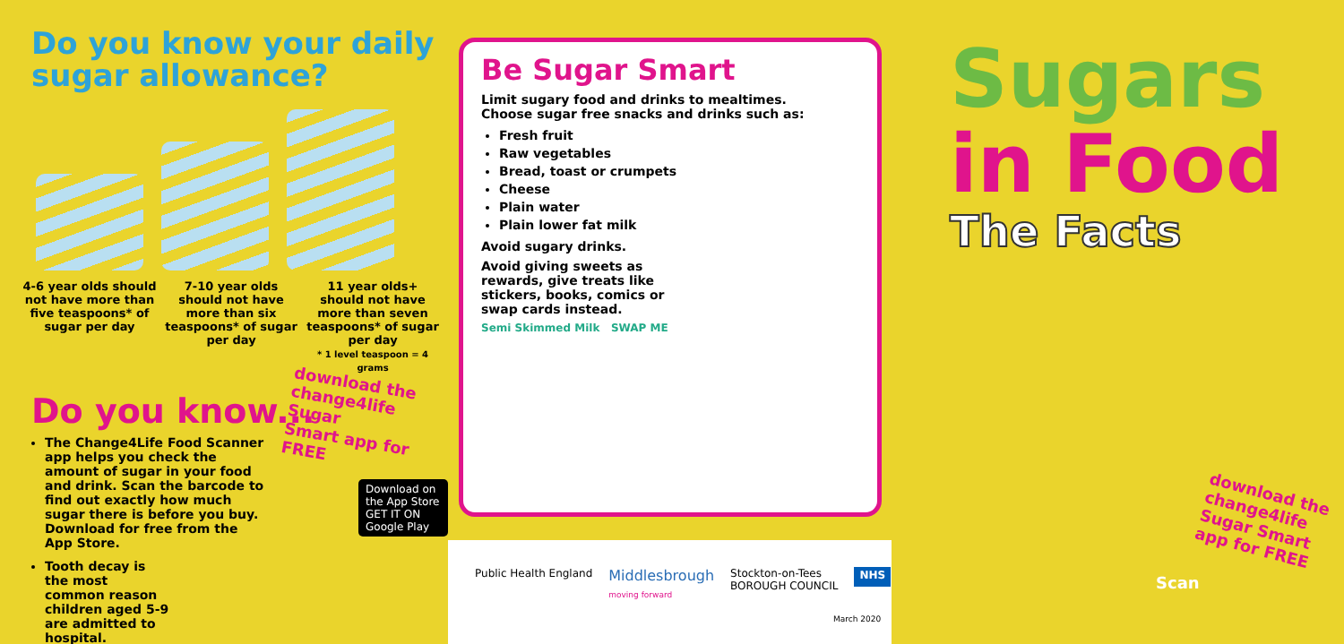Do you know your daily sugar allowance?
4-6 year olds should not have more than five teaspoons* of sugar per day
7-10 year olds should not have more than six teaspoons* of sugar per day
11 year olds+ should not have more than seven teaspoons* of sugar per day
* 1 level teaspoon = 4 grams
Do you know...
The Change4Life Food Scanner app helps you check the amount of sugar in your food and drink. Scan the barcode to find out exactly how much sugar there is before you buy. Download for free from the App Store.
Tooth decay is the most common reason children aged 5-9 are admitted to hospital.
download the
change4life Sugar
Smart app for FREE
Download on the App Store
GET IT ON Google Play
Be Sugar Smart
Limit sugary food and drinks to mealtimes. Choose sugar free snacks and drinks such as:
Fresh fruit
Raw vegetables
Bread, toast or crumpets
Cheese
Plain water
Plain lower fat milk
Avoid sugary drinks.
Avoid giving sweets as rewards, give treats like stickers, books, comics or swap cards instead.
Semi Skimmed Milk SWAP ME
Public Health England Middlesbrough
moving forward Stockton-on-Tees
BOROUGH COUNCIL NHS
March 2020
Sugars
in Food
The Facts
download the
change4life
Sugar Smart
app for FREE
Scan